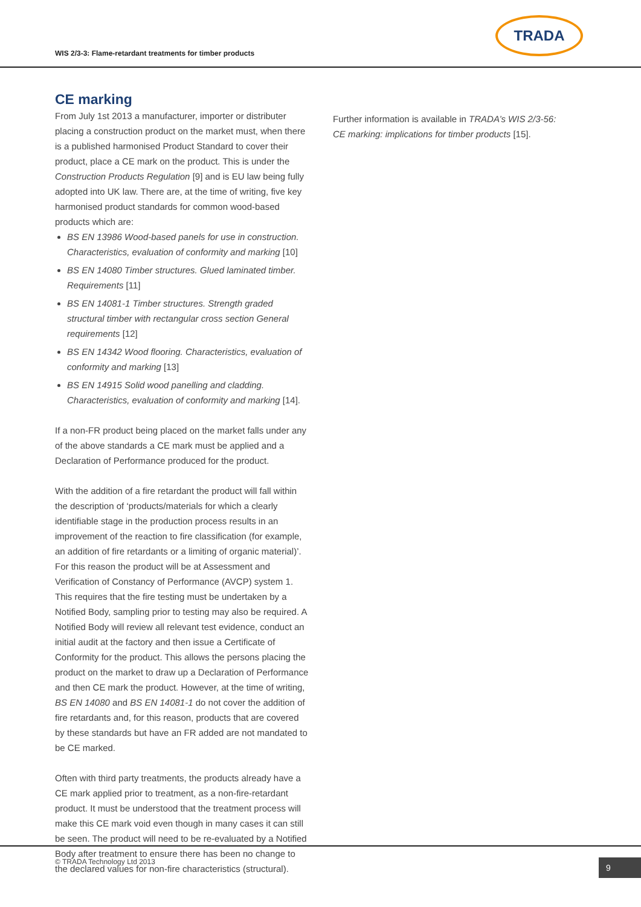WIS 2/3-3: Flame-retardant treatments for timber products
TRADA
CE marking
From July 1st 2013 a manufacturer, importer or distributer placing a construction product on the market must, when there is a published harmonised Product Standard to cover their product, place a CE mark on the product. This is under the Construction Products Regulation [9] and is EU law being fully adopted into UK law. There are, at the time of writing, five key harmonised product standards for common wood-based products which are:
BS EN 13986 Wood-based panels for use in construction. Characteristics, evaluation of conformity and marking [10]
BS EN 14080 Timber structures. Glued laminated timber. Requirements [11]
BS EN 14081-1 Timber structures. Strength graded structural timber with rectangular cross section General requirements [12]
BS EN 14342 Wood flooring. Characteristics, evaluation of conformity and marking [13]
BS EN 14915 Solid wood panelling and cladding. Characteristics, evaluation of conformity and marking [14].
If a non-FR product being placed on the market falls under any of the above standards a CE mark must be applied and a Declaration of Performance produced for the product.
With the addition of a fire retardant the product will fall within the description of ‘products/materials for which a clearly identifiable stage in the production process results in an improvement of the reaction to fire classification (for example, an addition of fire retardants or a limiting of organic material)’. For this reason the product will be at Assessment and Verification of Constancy of Performance (AVCP) system 1. This requires that the fire testing must be undertaken by a Notified Body, sampling prior to testing may also be required. A Notified Body will review all relevant test evidence, conduct an initial audit at the factory and then issue a Certificate of Conformity for the product. This allows the persons placing the product on the market to draw up a Declaration of Performance and then CE mark the product. However, at the time of writing, BS EN 14080 and BS EN 14081-1 do not cover the addition of fire retardants and, for this reason, products that are covered by these standards but have an FR added are not mandated to be CE marked.
Often with third party treatments, the products already have a CE mark applied prior to treatment, as a non-fire-retardant product. It must be understood that the treatment process will make this CE mark void even though in many cases it can still be seen. The product will need to be re-evaluated by a Notified Body after treatment to ensure there has been no change to the declared values for non-fire characteristics (structural).
Further information is available in TRADA’s WIS 2/3-56: CE marking: implications for timber products [15].
© TRADA Technology Ltd 2013 9